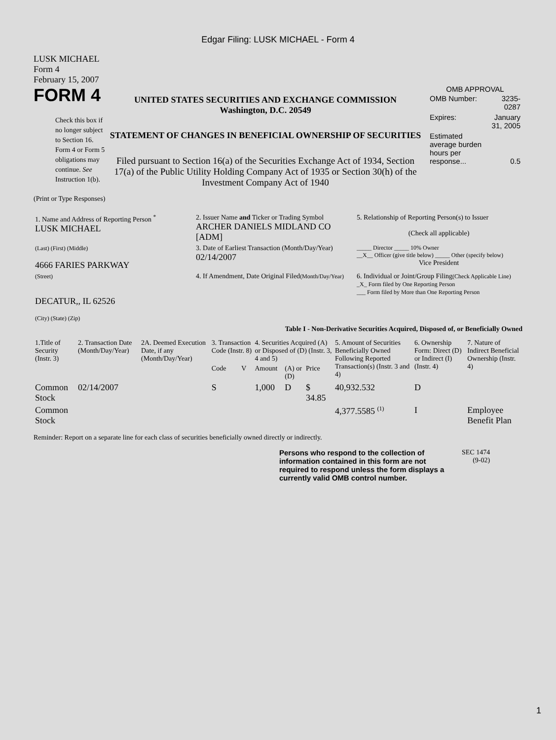Edgar Filing: LUSK MICHAEL - Form 4
LUSK MICHAEL
Form 4
February 15, 2007
FORM 4
Check this box if no longer subject to Section 16. Form 4 or Form 5 obligations may continue. See Instruction 1(b).
UNITED STATES SECURITIES AND EXCHANGE COMMISSION
Washington, D.C. 20549
STATEMENT OF CHANGES IN BENEFICIAL OWNERSHIP OF SECURITIES
Filed pursuant to Section 16(a) of the Securities Exchange Act of 1934, Section 17(a) of the Public Utility Holding Company Act of 1935 or Section 30(h) of the Investment Company Act of 1940
OMB APPROVAL
| OMB Number: | 3235-0287 |
| Expires: | January 31, 2005 |
| Estimated average burden hours per response... | 0.5 |
(Print or Type Responses)
| 1. Name and Address of Reporting Person <sup>*</sup> LUSK MICHAEL | 2. Issuer Name and Ticker or Trading Symbol ARCHER DANIELS MIDLAND CO [ADM] | 5. Relationship of Reporting Person(s) to Issuer (Check all applicable) |
| (Last) (First) (Middle) 4666 FARIES PARKWAY | 3. Date of Earliest Transaction (Month/Day/Year) 02/14/2007 | _____ Director _____ 10% Owner __X__ Officer (give title below) _____ Other (specify below) Vice President |
| (Street) DECATUR,, IL 62526 (City) (State) (Zip) | 4. If Amendment, Date Original Filed (Month/Day/Year) | 6. Individual or Joint/Group Filing (Check Applicable Line) _X_ Form filed by One Reporting Person ___ Form filed by More than One Reporting Person |
Table I - Non-Derivative Securities Acquired, Disposed of, or Beneficially Owned
| 1.Title of Security (Instr. 3) | 2. Transaction Date (Month/Day/Year) | 2A. Deemed Execution Date, if any (Month/Day/Year) | 3. Transaction Code (Instr. 8) | | 4. Securities Acquired (A) or Disposed of (D) (Instr. 3, 4 and 5) | | | 5. Amount of Securities Beneficially Owned Following Reported Transaction(s) (Instr. 3 and 4) | 6. Ownership Form: Direct (D) or Indirect (I) (Instr. 4) | 7. Nature of Indirect Beneficial Ownership (Instr. 4) |
| --- | --- | --- | --- | --- | --- | --- | --- | --- | --- | --- |
| | | | Code | V | Amount | (A) or (D) | Price | | | |
| Common Stock | 02/14/2007 | | S | | 1,000 | D | $ 34.85 | 40,932.532 | D | |
| Common Stock | | | | | | | | 4,377.5585 <sup>(1)</sup> | I | Employee Benefit Plan |
Reminder: Report on a separate line for each class of securities beneficially owned directly or indirectly.
Persons who respond to the collection of information contained in this form are not required to respond unless the form displays a currently valid OMB control number.
SEC 1474
(9-02)
1